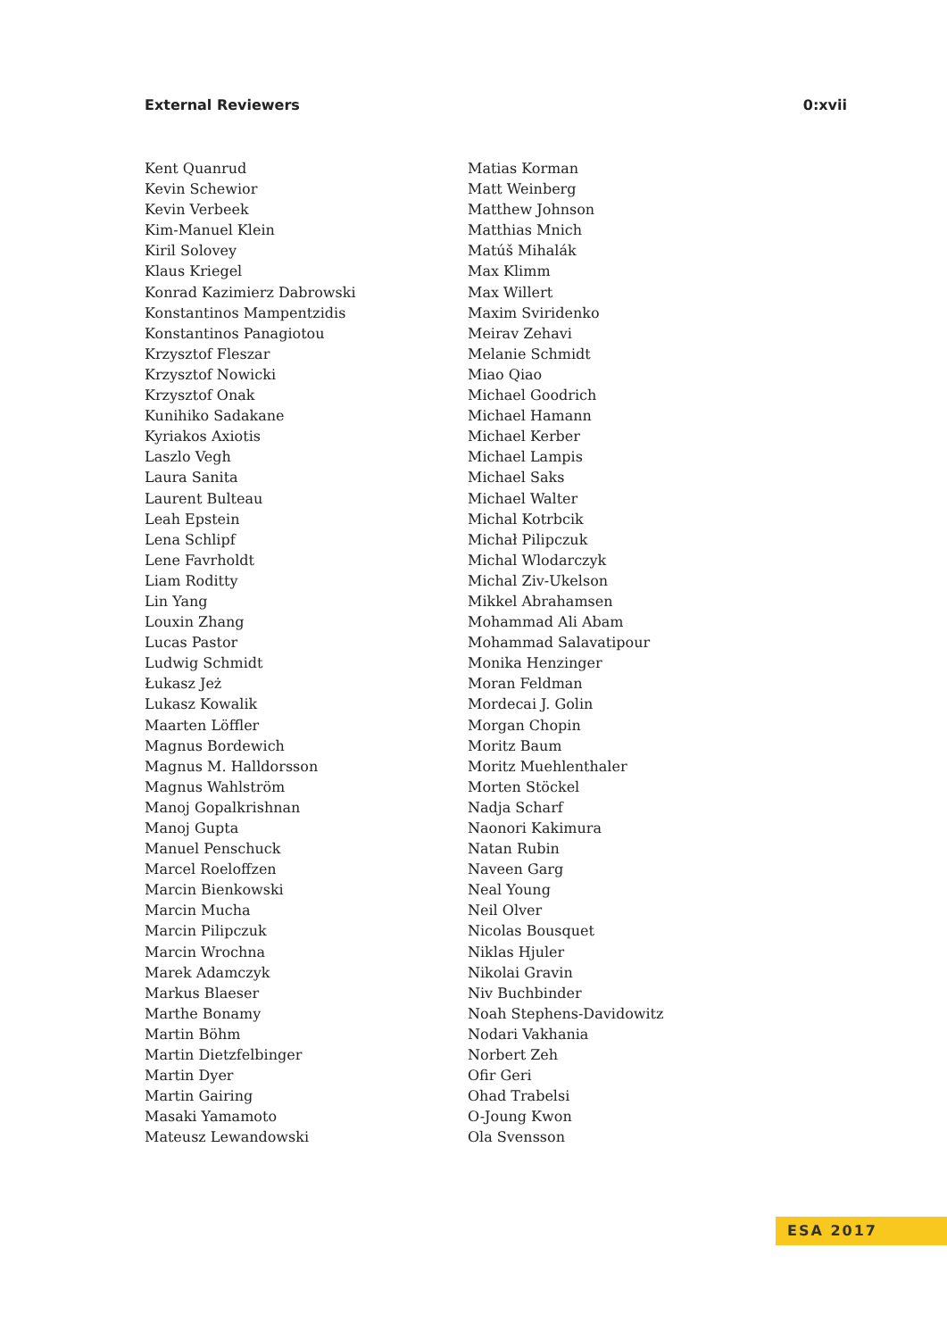External Reviewers 0:xvii
Kent Quanrud
Kevin Schewior
Kevin Verbeek
Kim-Manuel Klein
Kiril Solovey
Klaus Kriegel
Konrad Kazimierz Dabrowski
Konstantinos Mampentzidis
Konstantinos Panagiotou
Krzysztof Fleszar
Krzysztof Nowicki
Krzysztof Onak
Kunihiko Sadakane
Kyriakos Axiotis
Laszlo Vegh
Laura Sanita
Laurent Bulteau
Leah Epstein
Lena Schlipf
Lene Favrholdt
Liam Roditty
Lin Yang
Louxin Zhang
Lucas Pastor
Ludwig Schmidt
Łukasz Jeż
Lukasz Kowalik
Maarten Löffler
Magnus Bordewich
Magnus M. Halldorsson
Magnus Wahlström
Manoj Gopalkrishnan
Manoj Gupta
Manuel Penschuck
Marcel Roeloffzen
Marcin Bienkowski
Marcin Mucha
Marcin Pilipczuk
Marcin Wrochna
Marek Adamczyk
Markus Blaeser
Marthe Bonamy
Martin Böhm
Martin Dietzfelbinger
Martin Dyer
Martin Gairing
Masaki Yamamoto
Mateusz Lewandowski
Matias Korman
Matt Weinberg
Matthew Johnson
Matthias Mnich
Matúš Mihalák
Max Klimm
Max Willert
Maxim Sviridenko
Meirav Zehavi
Melanie Schmidt
Miao Qiao
Michael Goodrich
Michael Hamann
Michael Kerber
Michael Lampis
Michael Saks
Michael Walter
Michal Kotrbcik
Michał Pilipczuk
Michal Wlodarczyk
Michal Ziv-Ukelson
Mikkel Abrahamsen
Mohammad Ali Abam
Mohammad Salavatipour
Monika Henzinger
Moran Feldman
Mordecai J. Golin
Morgan Chopin
Moritz Baum
Moritz Muehlenthaler
Morten Stöckel
Nadja Scharf
Naonori Kakimura
Natan Rubin
Naveen Garg
Neal Young
Neil Olver
Nicolas Bousquet
Niklas Hjuler
Nikolai Gravin
Niv Buchbinder
Noah Stephens-Davidowitz
Nodari Vakhania
Norbert Zeh
Ofir Geri
Ohad Trabelsi
O-Joung Kwon
Ola Svensson
ESA 2017